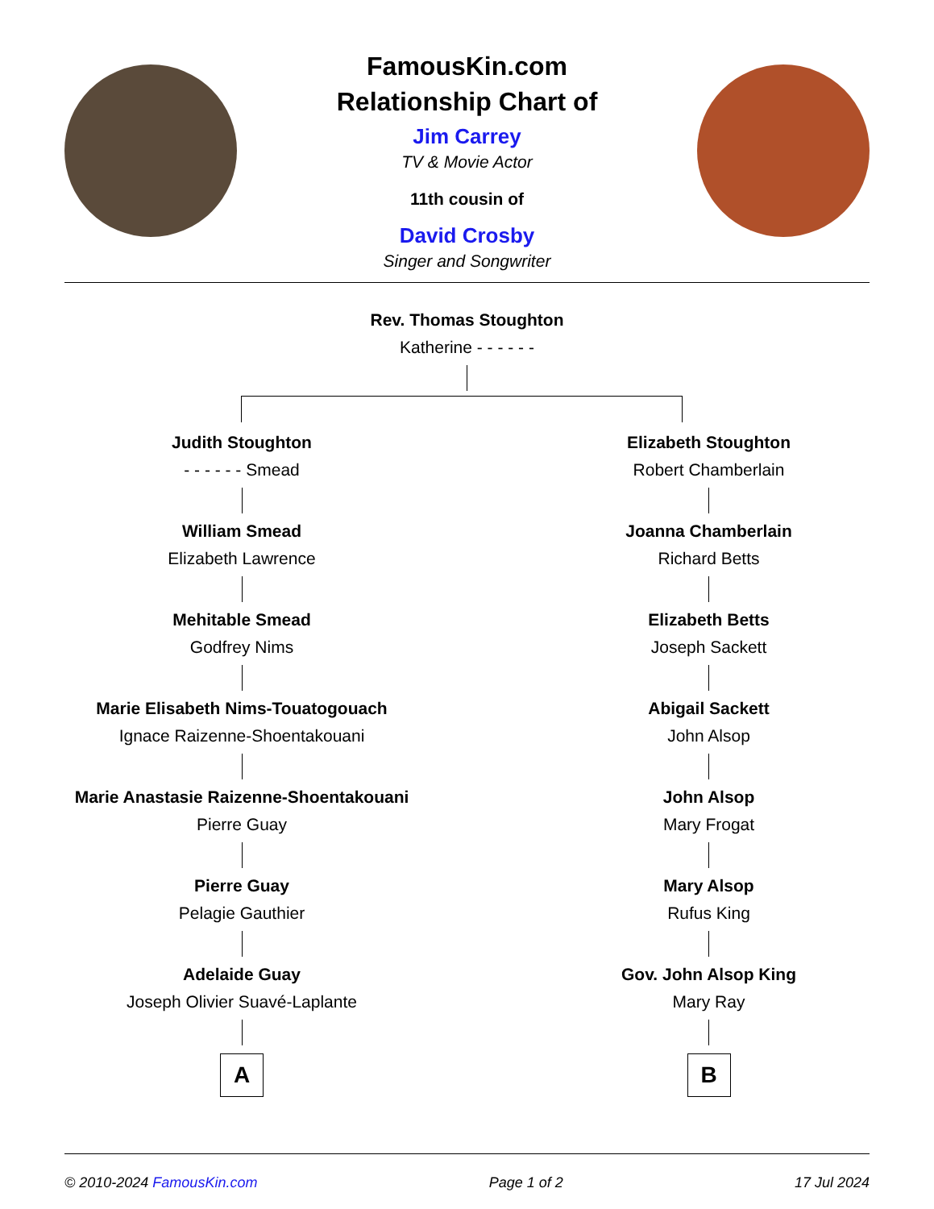FamousKin.com
Relationship Chart of
Jim Carrey
TV & Movie Actor
11th cousin of
David Crosby
Singer and Songwriter
Rev. Thomas Stoughton
Katherine - - - - - -
Judith Stoughton
- - - - - - Smead
William Smead
Elizabeth Lawrence
Mehitable Smead
Godfrey Nims
Marie Elisabeth Nims-Touatogouach
Ignace Raizenne-Shoentakouani
Marie Anastasie Raizenne-Shoentakouani
Pierre Guay
Pierre Guay
Pelagie Gauthier
Adelaide Guay
Joseph Olivier Suavé-Laplante
A
Elizabeth Stoughton
Robert Chamberlain
Joanna Chamberlain
Richard Betts
Elizabeth Betts
Joseph Sackett
Abigail Sackett
John Alsop
John Alsop
Mary Frogat
Mary Alsop
Rufus King
Gov. John Alsop King
Mary Ray
B
© 2010-2024 FamousKin.com Page 1 of 2 17 Jul 2024